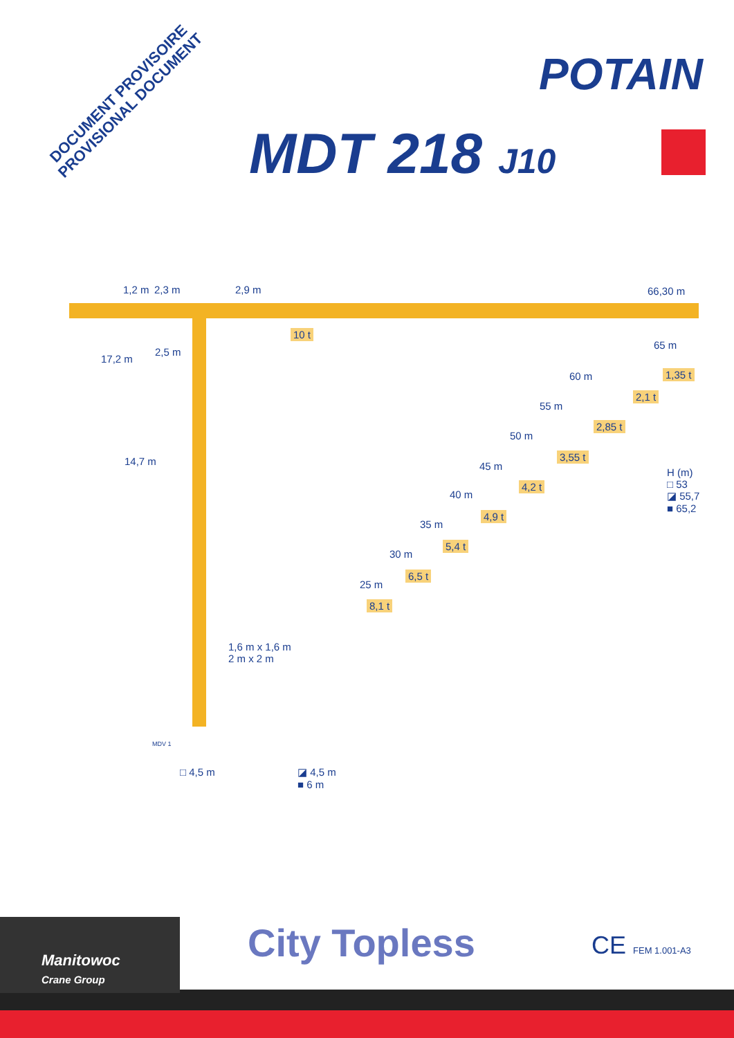DOCUMENT PROVISOIRE
PROVISIONAL DOCUMENT
POTAIN
MDT 218 J10
1,2 m 2,3 m 2,9 m 66,30 m
10 t
17,2 m
2,5 m
65 m
1,35 t 60 m
2,1 t
55 m
2,85 t
50 m
3,55 t 14,7 m 45 m
H (m)
□ 53
◪ 55,7
■ 65,2
4,2 t
40 m
4,9 t
35 m
5,4 t
30 m
6,5 t
25 m
8,1 t
1,6 m x 1,6 m
2 m x 2 m
MDV 1
□ 4,5 m ◪ 4,5 m
■ 6 m
Manitowoc
Crane Group
City Topless CE FEM 1.001-A3